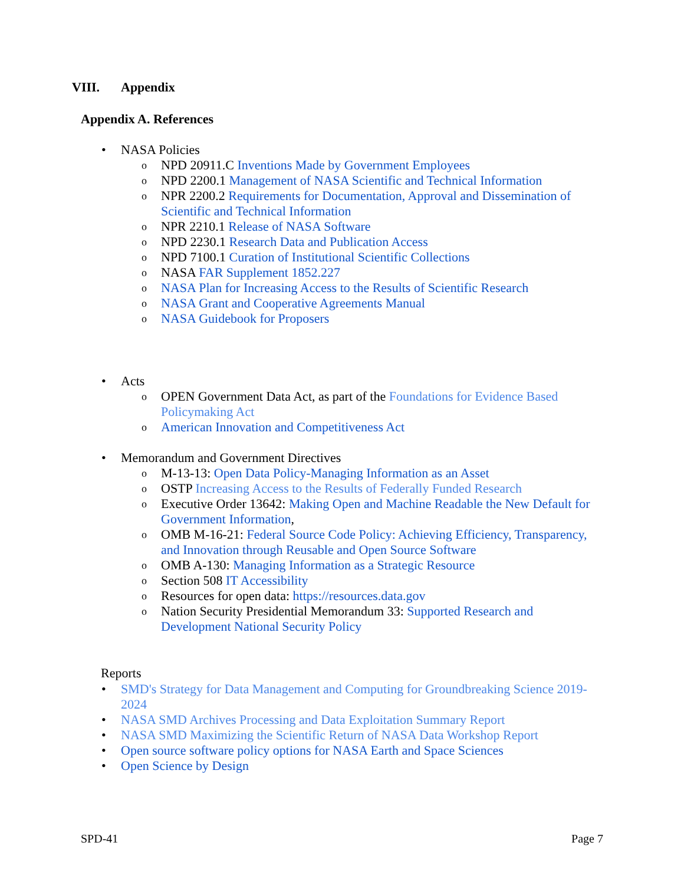VIII. Appendix
Appendix A. References
• NASA Policies
o NPD 20911.C Inventions Made by Government Employees
o NPD 2200.1 Management of NASA Scientific and Technical Information
o NPR 2200.2 Requirements for Documentation, Approval and Dissemination of Scientific and Technical Information
o NPR 2210.1 Release of NASA Software
o NPD 2230.1 Research Data and Publication Access
o NPD 7100.1 Curation of Institutional Scientific Collections
o NASA FAR Supplement 1852.227
o NASA Plan for Increasing Access to the Results of Scientific Research
o NASA Grant and Cooperative Agreements Manual
o NASA Guidebook for Proposers
• Acts
o OPEN Government Data Act, as part of the Foundations for Evidence Based Policymaking Act
o American Innovation and Competitiveness Act
• Memorandum and Government Directives
o M-13-13: Open Data Policy-Managing Information as an Asset
o OSTP Increasing Access to the Results of Federally Funded Research
o Executive Order 13642: Making Open and Machine Readable the New Default for Government Information,
o OMB M-16-21: Federal Source Code Policy: Achieving Efficiency, Transparency, and Innovation through Reusable and Open Source Software
o OMB A-130: Managing Information as a Strategic Resource
o Section 508 IT Accessibility
o Resources for open data: https://resources.data.gov
o Nation Security Presidential Memorandum 33: Supported Research and Development National Security Policy
Reports
• SMD's Strategy for Data Management and Computing for Groundbreaking Science 2019-2024
• NASA SMD Archives Processing and Data Exploitation Summary Report
• NASA SMD Maximizing the Scientific Return of NASA Data Workshop Report
• Open source software policy options for NASA Earth and Space Sciences
• Open Science by Design
SPD-41 Page 7